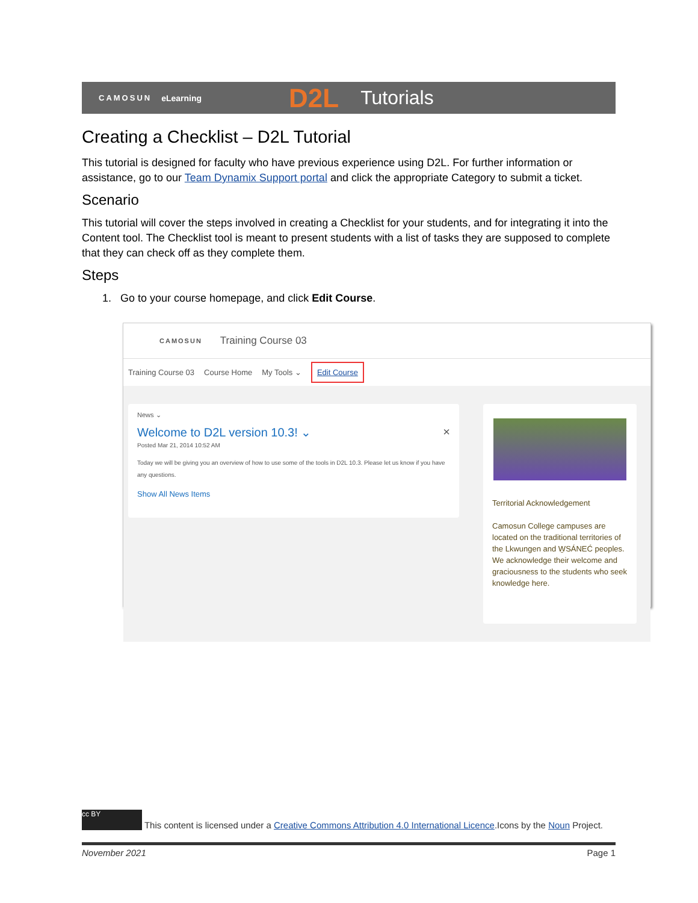CAMOSUN eLearning D2L Tutorials
Creating a Checklist – D2L Tutorial
This tutorial is designed for faculty who have previous experience using D2L. For further information or assistance, go to our Team Dynamix Support portal and click the appropriate Category to submit a ticket.
Scenario
This tutorial will cover the steps involved in creating a Checklist for your students, and for integrating it into the Content tool. The Checklist tool is meant to present students with a list of tasks they are supposed to complete that they can check off as they complete them.
Steps
1. Go to your course homepage, and click Edit Course.
CAMOSUN Training Course 03
Training Course 03 Course Home My Tools ⌄ Edit Course
News ⌄
Welcome to D2L version 10.3! ⌄ ×
Posted Mar 21, 2014 10:52 AM
Today we will be giving you an overview of how to use some of the tools in D2L 10.3. Please let us know if you have any questions.
Show All News Items
Territorial Acknowledgement
Camosun College campuses are located on the traditional territories of the Lkwungen and W̱SÁNEĆ peoples. We acknowledge their welcome and graciousness to the students who seek knowledge here.
cc BY This content is licensed under a Creative Commons Attribution 4.0 International Licence.Icons by the Noun Project.
November 2021 Page 1